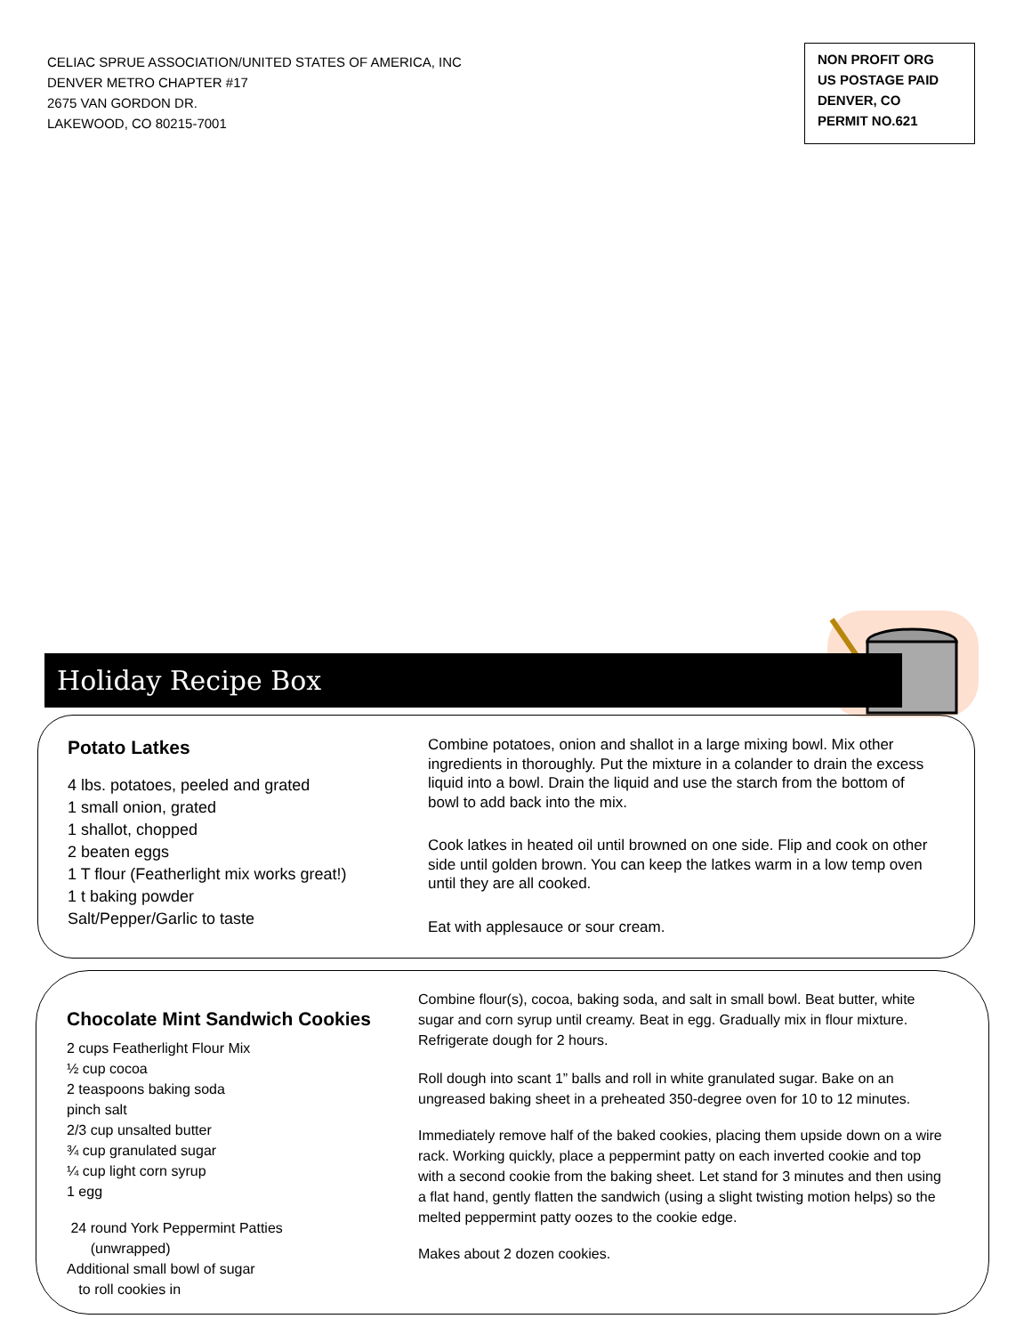CELIAC SPRUE ASSOCIATION/UNITED STATES OF AMERICA, INC
DENVER METRO CHAPTER #17
2675 VAN GORDON DR.
LAKEWOOD, CO 80215-7001
NON PROFIT ORG
US POSTAGE PAID
DENVER, CO
PERMIT NO.621
Holiday Recipe Box
Potato Latkes
4 lbs. potatoes, peeled and grated
1 small onion, grated
1 shallot, chopped
2 beaten eggs
1 T flour (Featherlight mix works great!)
1 t baking powder
Salt/Pepper/Garlic to taste
Combine potatoes, onion and shallot in a large mixing bowl. Mix other ingredients in thoroughly. Put the mixture in a colander to drain the excess liquid into a bowl. Drain the liquid and use the starch from the bottom of bowl to add back into the mix.
Cook latkes in heated oil until browned on one side. Flip and cook on other side until golden brown. You can keep the latkes warm in a low temp oven until they are all cooked.
Eat with applesauce or sour cream.
Chocolate Mint Sandwich Cookies
2 cups Featherlight Flour Mix
½ cup cocoa
2 teaspoons baking soda
pinch salt
2/3 cup unsalted butter
¾ cup granulated sugar
¼ cup light corn syrup
1 egg
24 round York Peppermint Patties
(unwrapped)
Additional small bowl of sugar
to roll cookies in
Combine flour(s), cocoa, baking soda, and salt in small bowl. Beat butter, white sugar and corn syrup until creamy. Beat in egg. Gradually mix in flour mixture. Refrigerate dough for 2 hours.
Roll dough into scant 1” balls and roll in white granulated sugar. Bake on an ungreased baking sheet in a preheated 350-degree oven for 10 to 12 minutes.
Immediately remove half of the baked cookies, placing them upside down on a wire rack. Working quickly, place a peppermint patty on each inverted cookie and top with a second cookie from the baking sheet. Let stand for 3 minutes and then using a flat hand, gently flatten the sandwich (using a slight twisting motion helps) so the melted peppermint patty oozes to the cookie edge.
Makes about 2 dozen cookies.